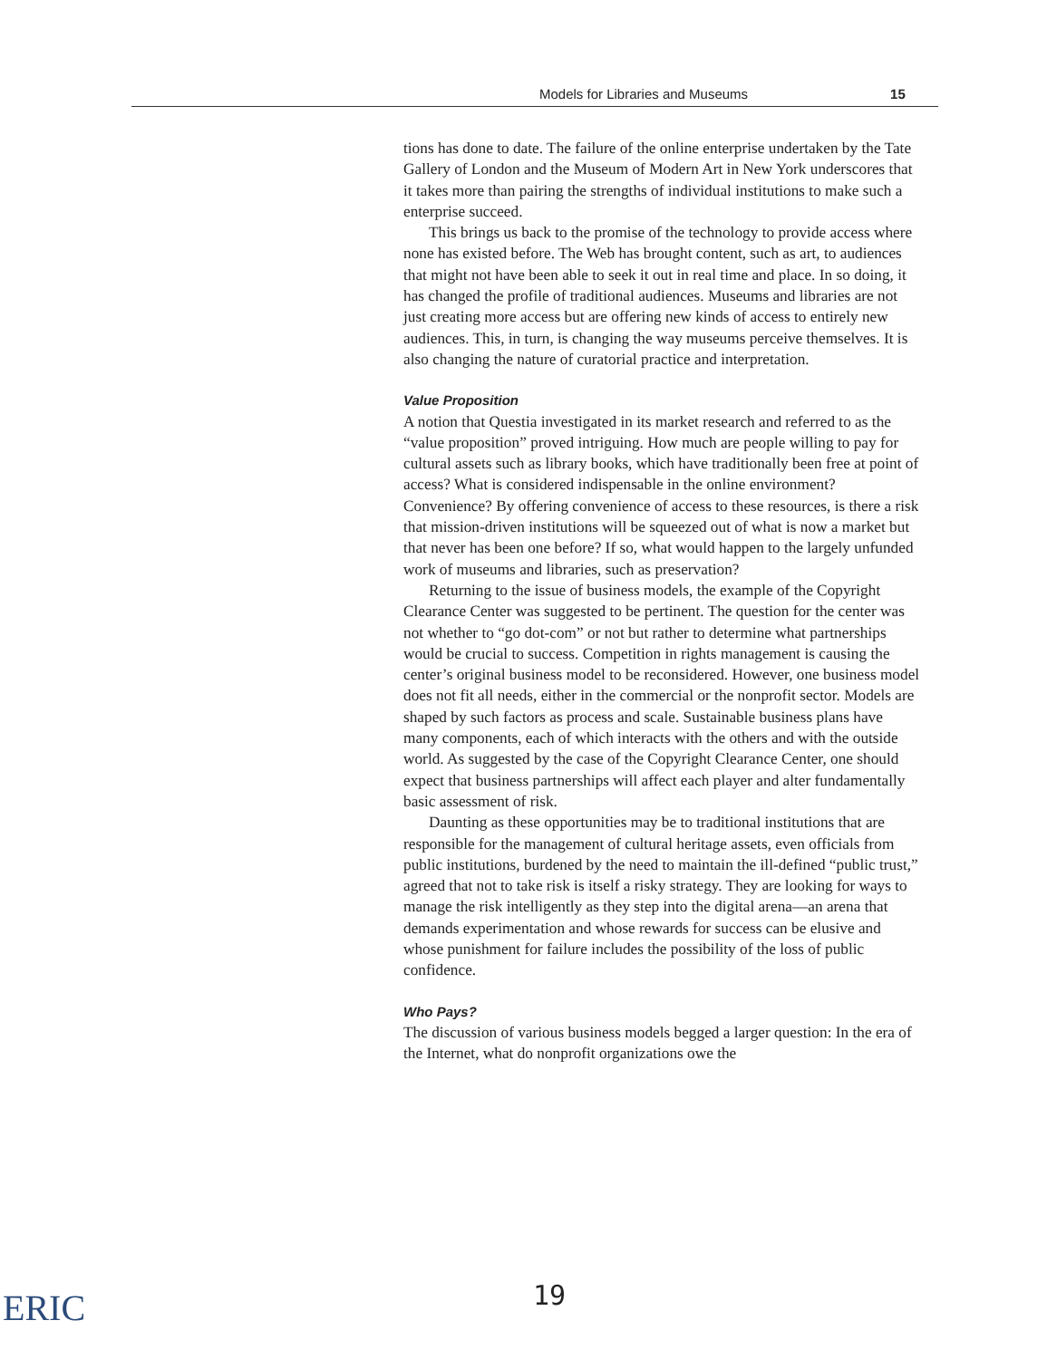Models for Libraries and Museums 15
tions has done to date. The failure of the online enterprise undertaken by the Tate Gallery of London and the Museum of Modern Art in New York underscores that it takes more than pairing the strengths of individual institutions to make such a enterprise succeed.
This brings us back to the promise of the technology to provide access where none has existed before. The Web has brought content, such as art, to audiences that might not have been able to seek it out in real time and place. In so doing, it has changed the profile of traditional audiences. Museums and libraries are not just creating more access but are offering new kinds of access to entirely new audiences. This, in turn, is changing the way museums perceive themselves. It is also changing the nature of curatorial practice and interpretation.
Value Proposition
A notion that Questia investigated in its market research and referred to as the “value proposition” proved intriguing. How much are people willing to pay for cultural assets such as library books, which have traditionally been free at point of access? What is considered indispensable in the online environment? Convenience? By offering convenience of access to these resources, is there a risk that mission-driven institutions will be squeezed out of what is now a market but that never has been one before? If so, what would happen to the largely unfunded work of museums and libraries, such as preservation?
Returning to the issue of business models, the example of the Copyright Clearance Center was suggested to be pertinent. The question for the center was not whether to “go dot-com” or not but rather to determine what partnerships would be crucial to success. Competition in rights management is causing the center’s original business model to be reconsidered. However, one business model does not fit all needs, either in the commercial or the nonprofit sector. Models are shaped by such factors as process and scale. Sustainable business plans have many components, each of which interacts with the others and with the outside world. As suggested by the case of the Copyright Clearance Center, one should expect that business partnerships will affect each player and alter fundamentally basic assessment of risk.
Daunting as these opportunities may be to traditional institutions that are responsible for the management of cultural heritage assets, even officials from public institutions, burdened by the need to maintain the ill-defined “public trust,” agreed that not to take risk is itself a risky strategy. They are looking for ways to manage the risk intelligently as they step into the digital arena—an arena that demands experimentation and whose rewards for success can be elusive and whose punishment for failure includes the possibility of the loss of public confidence.
Who Pays?
The discussion of various business models begged a larger question: In the era of the Internet, what do nonprofit organizations owe the
ERIC 19